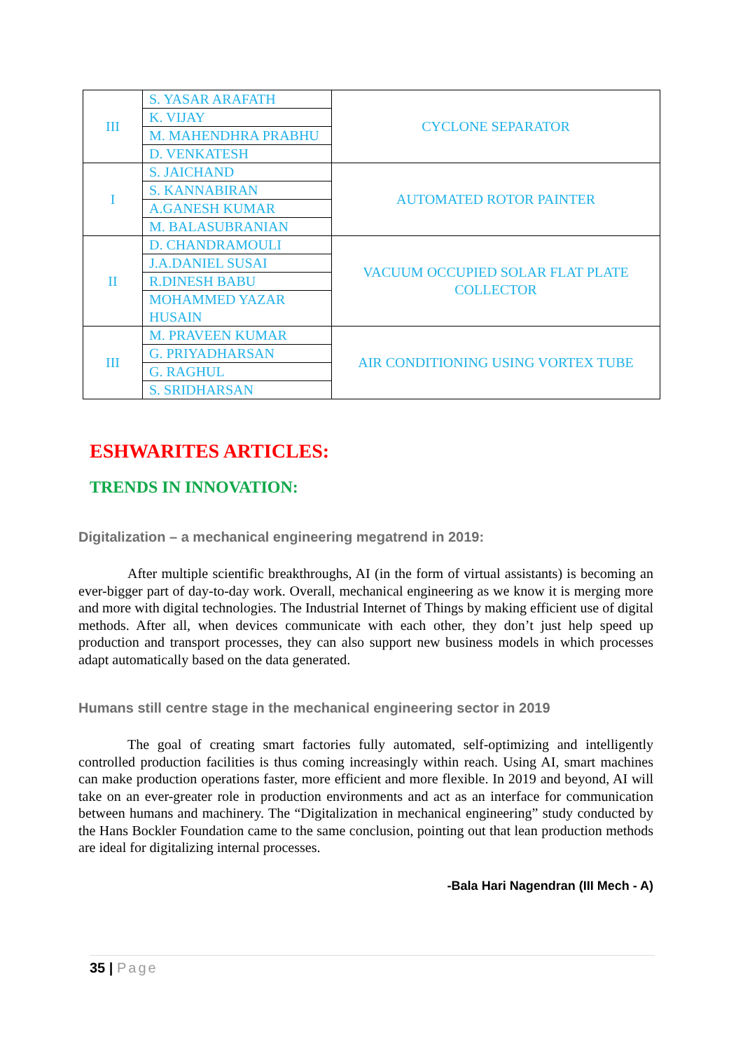| III | S. YASAR ARAFATH | CYCLONE SEPARATOR |
| | K. VIJAY | |
| | M. MAHENDHRA PRABHU | |
| | D. VENKATESH | |
| I | S. JAICHAND | AUTOMATED ROTOR PAINTER |
| | S. KANNABIRAN | |
| | A.GANESH KUMAR | |
| | M. BALASUBRANIAN | |
| II | D. CHANDRAMOULI | VACUUM OCCUPIED SOLAR FLAT PLATE COLLECTOR |
| | J.A.DANIEL SUSAI | |
| | R.DINESH BABU | |
| | MOHAMMED YAZAR HUSAIN | |
| III | M. PRAVEEN KUMAR | AIR CONDITIONING USING VORTEX TUBE |
| | G. PRIYADHARSAN | |
| | G. RAGHUL | |
| | S. SRIDHARSAN | |
ESHWARITES ARTICLES:
TRENDS IN INNOVATION:
Digitalization – a mechanical engineering megatrend in 2019:
    After multiple scientific breakthroughs, AI (in the form of virtual assistants) is becoming an ever-bigger part of day-to-day work. Overall, mechanical engineering as we know it is merging more and more with digital technologies. The Industrial Internet of Things by making efficient use of digital methods. After all, when devices communicate with each other, they don’t just help speed up production and transport processes, they can also support new business models in which processes adapt automatically based on the data generated.
Humans still centre stage in the mechanical engineering sector in 2019
    The goal of creating smart factories fully automated, self-optimizing and intelligently controlled production facilities is thus coming increasingly within reach. Using AI, smart machines can make production operations faster, more efficient and more flexible. In 2019 and beyond, AI will take on an ever-greater role in production environments and act as an interface for communication between humans and machinery. The “Digitalization in mechanical engineering” study conducted by the Hans Bockler Foundation came to the same conclusion, pointing out that lean production methods are ideal for digitalizing internal processes.
-Bala Hari Nagendran (III Mech - A)
35 | Page